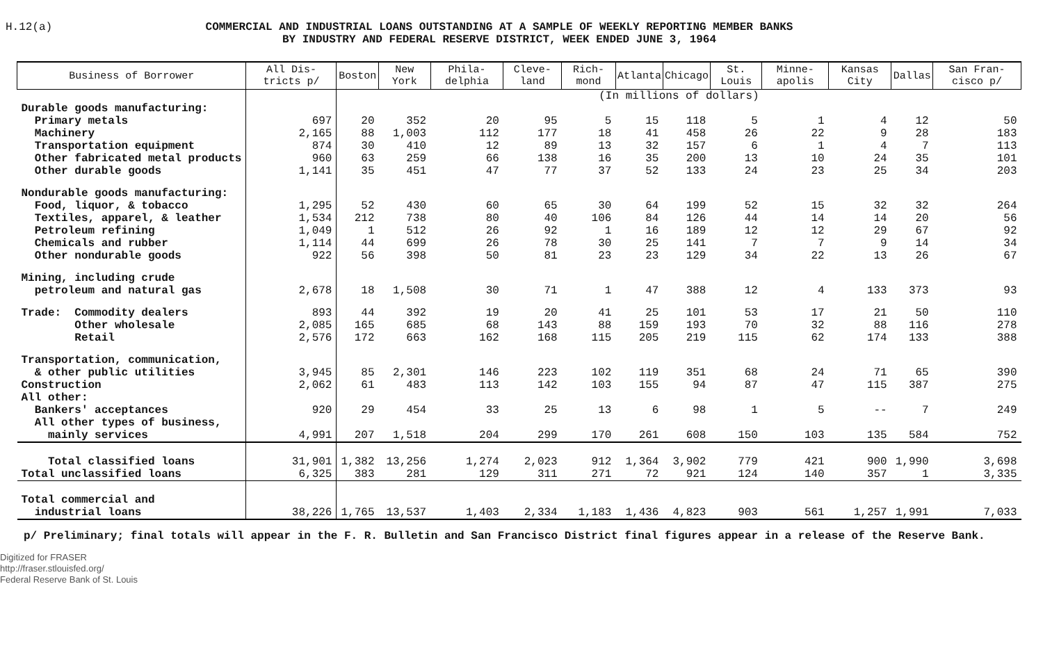H.12(a) COMMERCIAL AND INDUSTRIAL LOANS OUTSTANDING AT A SAMPLE OF WEEKLY REPORTING MEMBER BANKS
BY INDUSTRY AND FEDERAL RESERVE DISTRICT, WEEK ENDED JUNE 3, 1964
| Business of Borrower | All Dis-tricts p/ | Boston | New York | Phila-delphia | Cleve-land | Rich-mond | Atlanta | Chicago | St. Louis | Minne-apolis | Kansas City | Dallas | San Fran-cisco p/ |
| --- | --- | --- | --- | --- | --- | --- | --- | --- | --- | --- | --- | --- | --- |
| | | (In millions of dollars) | | | | | | | | | | | |
| Durable goods manufacturing: | | | | | | | | | | | | | |
| Primary metals | 697 | 20 | 352 | 20 | 95 | 5 | 15 | 118 | 5 | 1 | 4 | 12 | 50 |
| Machinery | 2,165 | 88 | 1,003 | 112 | 177 | 18 | 41 | 458 | 26 | 22 | 9 | 28 | 183 |
| Transportation equipment | 874 | 30 | 410 | 12 | 89 | 13 | 32 | 157 | 6 | 1 | 4 | 7 | 113 |
| Other fabricated metal products | 960 | 63 | 259 | 66 | 138 | 16 | 35 | 200 | 13 | 10 | 24 | 35 | 101 |
| Other durable goods | 1,141 | 35 | 451 | 47 | 77 | 37 | 52 | 133 | 24 | 23 | 25 | 34 | 203 |
| Nondurable goods manufacturing: | | | | | | | | | | | | | |
| Food, liquor, & tobacco | 1,295 | 52 | 430 | 60 | 65 | 30 | 64 | 199 | 52 | 15 | 32 | 32 | 264 |
| Textiles, apparel, & leather | 1,534 | 212 | 738 | 80 | 40 | 106 | 84 | 126 | 44 | 14 | 14 | 20 | 56 |
| Petroleum refining | 1,049 | 1 | 512 | 26 | 92 | 1 | 16 | 189 | 12 | 12 | 29 | 67 | 92 |
| Chemicals and rubber | 1,114 | 44 | 699 | 26 | 78 | 30 | 25 | 141 | 7 | 7 | 9 | 14 | 34 |
| Other nondurable goods | 922 | 56 | 398 | 50 | 81 | 23 | 23 | 129 | 34 | 22 | 13 | 26 | 67 |
| Mining, including crude | | | | | | | | | | | | | |
| petroleum and natural gas | 2,678 | 18 | 1,508 | 30 | 71 | 1 | 47 | 388 | 12 | 4 | 133 | 373 | 93 |
| Trade: Commodity dealers | 893 | 44 | 392 | 19 | 20 | 41 | 25 | 101 | 53 | 17 | 21 | 50 | 110 |
| Other wholesale | 2,085 | 165 | 685 | 68 | 143 | 88 | 159 | 193 | 70 | 32 | 88 | 116 | 278 |
| Retail | 2,576 | 172 | 663 | 162 | 168 | 115 | 205 | 219 | 115 | 62 | 174 | 133 | 388 |
| Transportation, communication, | | | | | | | | | | | | | |
| & other public utilities | 3,945 | 85 | 2,301 | 146 | 223 | 102 | 119 | 351 | 68 | 24 | 71 | 65 | 390 |
| Construction | 2,062 | 61 | 483 | 113 | 142 | 103 | 155 | 94 | 87 | 47 | 115 | 387 | 275 |
| All other: | | | | | | | | | | | | | |
| Bankers' acceptances | 920 | 29 | 454 | 33 | 25 | 13 | 6 | 98 | 1 | 5 | -- | 7 | 249 |
| All other types of business, | | | | | | | | | | | | | |
| mainly services | 4,991 | 207 | 1,518 | 204 | 299 | 170 | 261 | 608 | 150 | 103 | 135 | 584 | 752 |
| Total classified loans | 31,901 | 1,382 | 13,256 | 1,274 | 2,023 | 912 | 1,364 | 3,902 | 779 | 421 | 900 | 1,990 | 3,698 |
| Total unclassified loans | 6,325 | 383 | 281 | 129 | 311 | 271 | 72 | 921 | 124 | 140 | 357 | 1 | 3,335 |
| Total commercial and | | | | | | | | | | | | | |
| industrial loans | 38,226 | 1,765 | 13,537 | 1,403 | 2,334 | 1,183 | 1,436 | 4,823 | 903 | 561 | 1,257 | 1,991 | 7,033 |
p/ Preliminary; final totals will appear in the F. R. Bulletin and San Francisco District final figures appear in a release of the Reserve Bank.
Digitized for FRASER
http://fraser.stlouisfed.org/
Federal Reserve Bank of St. Louis